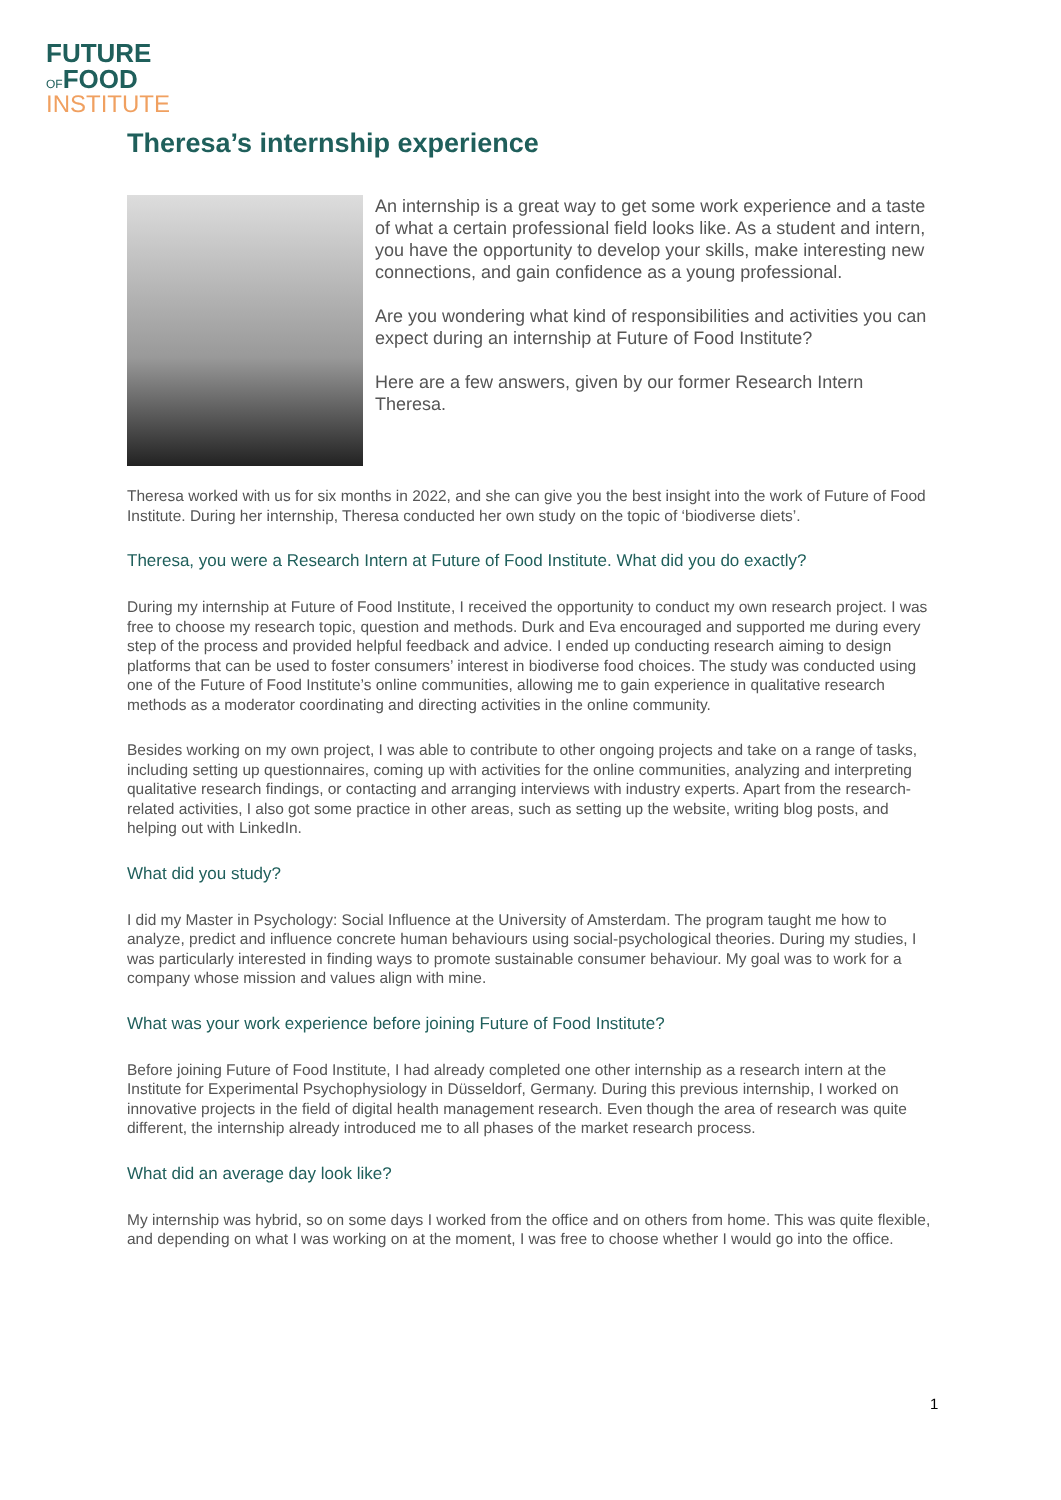FUTURE
OFFOOD
INSTITUTE
Theresa’s internship experience
An internship is a great way to get some work experience and a taste of what a certain professional field looks like. As a student and intern, you have the opportunity to develop your skills, make interesting new connections, and gain confidence as a young professional.
Are you wondering what kind of responsibilities and activities you can expect during an internship at Future of Food Institute?
Here are a few answers, given by our former Research Intern Theresa.
Theresa worked with us for six months in 2022, and she can give you the best insight into the work of Future of Food Institute. During her internship, Theresa conducted her own study on the topic of ‘biodiverse diets’.
Theresa, you were a Research Intern at Future of Food Institute. What did you do exactly?
During my internship at Future of Food Institute, I received the opportunity to conduct my own research project. I was free to choose my research topic, question and methods. Durk and Eva encouraged and supported me during every step of the process and provided helpful feedback and advice. I ended up conducting research aiming to design platforms that can be used to foster consumers’ interest in biodiverse food choices. The study was conducted using one of the Future of Food Institute’s online communities, allowing me to gain experience in qualitative research methods as a moderator coordinating and directing activities in the online community.
Besides working on my own project, I was able to contribute to other ongoing projects and take on a range of tasks, including setting up questionnaires, coming up with activities for the online communities, analyzing and interpreting qualitative research findings, or contacting and arranging interviews with industry experts. Apart from the research-related activities, I also got some practice in other areas, such as setting up the website, writing blog posts, and helping out with LinkedIn.
What did you study?
I did my Master in Psychology: Social Influence at the University of Amsterdam. The program taught me how to analyze, predict and influence concrete human behaviours using social-psychological theories. During my studies, I was particularly interested in finding ways to promote sustainable consumer behaviour. My goal was to work for a company whose mission and values align with mine.
What was your work experience before joining Future of Food Institute?
Before joining Future of Food Institute, I had already completed one other internship as a research intern at the Institute for Experimental Psychophysiology in Düsseldorf, Germany. During this previous internship, I worked on innovative projects in the field of digital health management research. Even though the area of research was quite different, the internship already introduced me to all phases of the market research process.
What did an average day look like?
My internship was hybrid, so on some days I worked from the office and on others from home. This was quite flexible, and depending on what I was working on at the moment, I was free to choose whether I would go into the office.
1